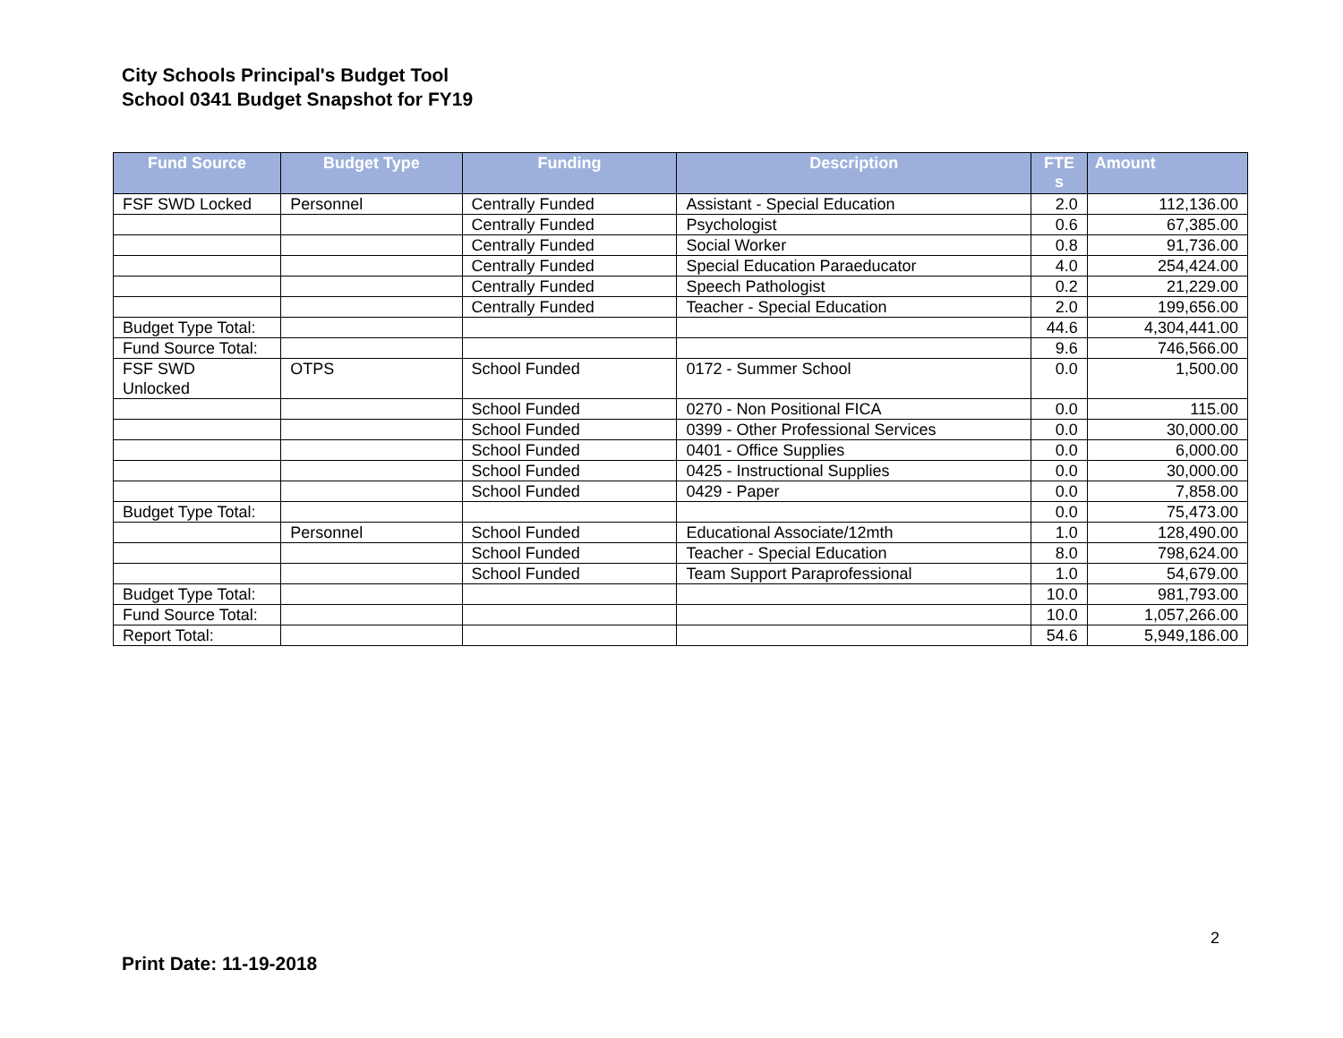City Schools Principal's Budget Tool
School 0341 Budget Snapshot for FY19
| Fund Source | Budget Type | Funding | Description | FTE s | Amount |
| --- | --- | --- | --- | --- | --- |
| FSF SWD Locked | Personnel | Centrally Funded | Assistant - Special Education | 2.0 | 112,136.00 |
| | | Centrally Funded | Psychologist | 0.6 | 67,385.00 |
| | | Centrally Funded | Social Worker | 0.8 | 91,736.00 |
| | | Centrally Funded | Special Education Paraeducator | 4.0 | 254,424.00 |
| | | Centrally Funded | Speech Pathologist | 0.2 | 21,229.00 |
| | | Centrally Funded | Teacher - Special Education | 2.0 | 199,656.00 |
| Budget Type Total: | | | | 44.6 | 4,304,441.00 |
| Fund Source Total: | | | | 9.6 | 746,566.00 |
| FSF SWD Unlocked | OTPS | School Funded | 0172 - Summer School | 0.0 | 1,500.00 |
| | | School Funded | 0270 - Non Positional FICA | 0.0 | 115.00 |
| | | School Funded | 0399 - Other Professional Services | 0.0 | 30,000.00 |
| | | School Funded | 0401 - Office Supplies | 0.0 | 6,000.00 |
| | | School Funded | 0425 - Instructional Supplies | 0.0 | 30,000.00 |
| | | School Funded | 0429 - Paper | 0.0 | 7,858.00 |
| Budget Type Total: | | | | 0.0 | 75,473.00 |
| | Personnel | School Funded | Educational Associate/12mth | 1.0 | 128,490.00 |
| | | School Funded | Teacher - Special Education | 8.0 | 798,624.00 |
| | | School Funded | Team Support Paraprofessional | 1.0 | 54,679.00 |
| Budget Type Total: | | | | 10.0 | 981,793.00 |
| Fund Source Total: | | | | 10.0 | 1,057,266.00 |
| Report Total: | | | | 54.6 | 5,949,186.00 |
2
Print Date: 11-19-2018